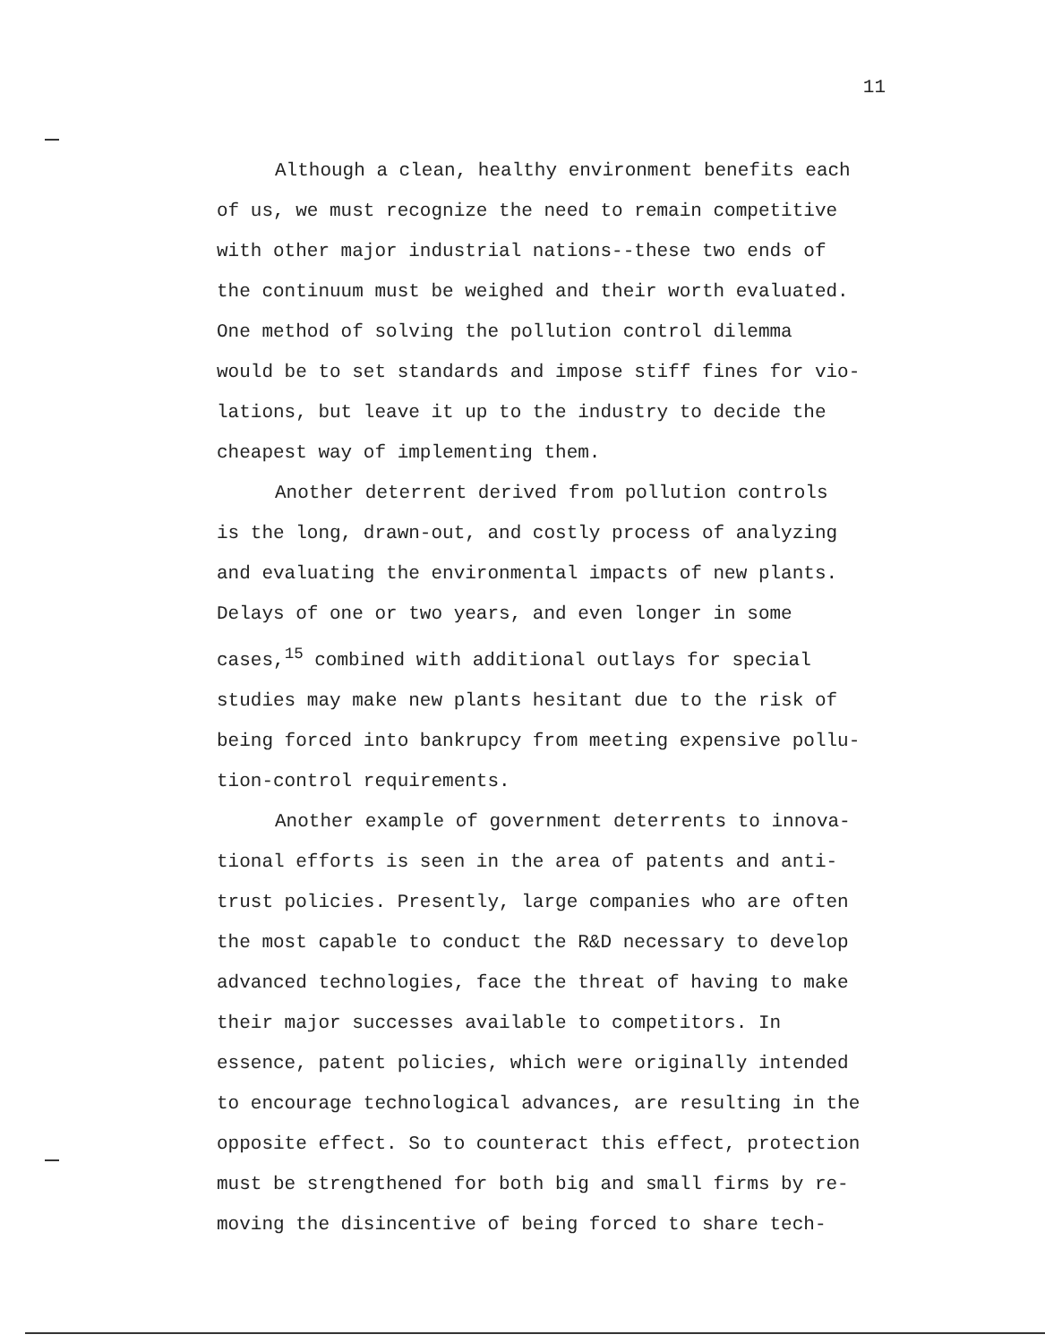11
Although a clean, healthy environment benefits each
of us, we must recognize the need to remain competitive
with other major industrial nations--these two ends of
the continuum must be weighed and their worth evaluated.
One method of solving the pollution control dilemma
would be to set standards and impose stiff fines for vio-
lations, but leave it up to the industry to decide the
cheapest way of implementing them.
Another deterrent derived from pollution controls
is the long, drawn-out, and costly process of analyzing
and evaluating the environmental impacts of new plants.
Delays of one or two years, and even longer in some
cases,<sup>15</sup> combined with additional outlays for special
studies may make new plants hesitant due to the risk of
being forced into bankrupcy from meeting expensive pollu-
tion-control requirements.
Another example of government deterrents to innova-
tional efforts is seen in the area of patents and anti-
trust policies. Presently, large companies who are often
the most capable to conduct the R&D necessary to develop
advanced technologies, face the threat of having to make
their major successes available to competitors. In
essence, patent policies, which were originally intended
to encourage technological advances, are resulting in the
opposite effect. So to counteract this effect, protection
must be strengthened for both big and small firms by re-
moving the disincentive of being forced to share tech-